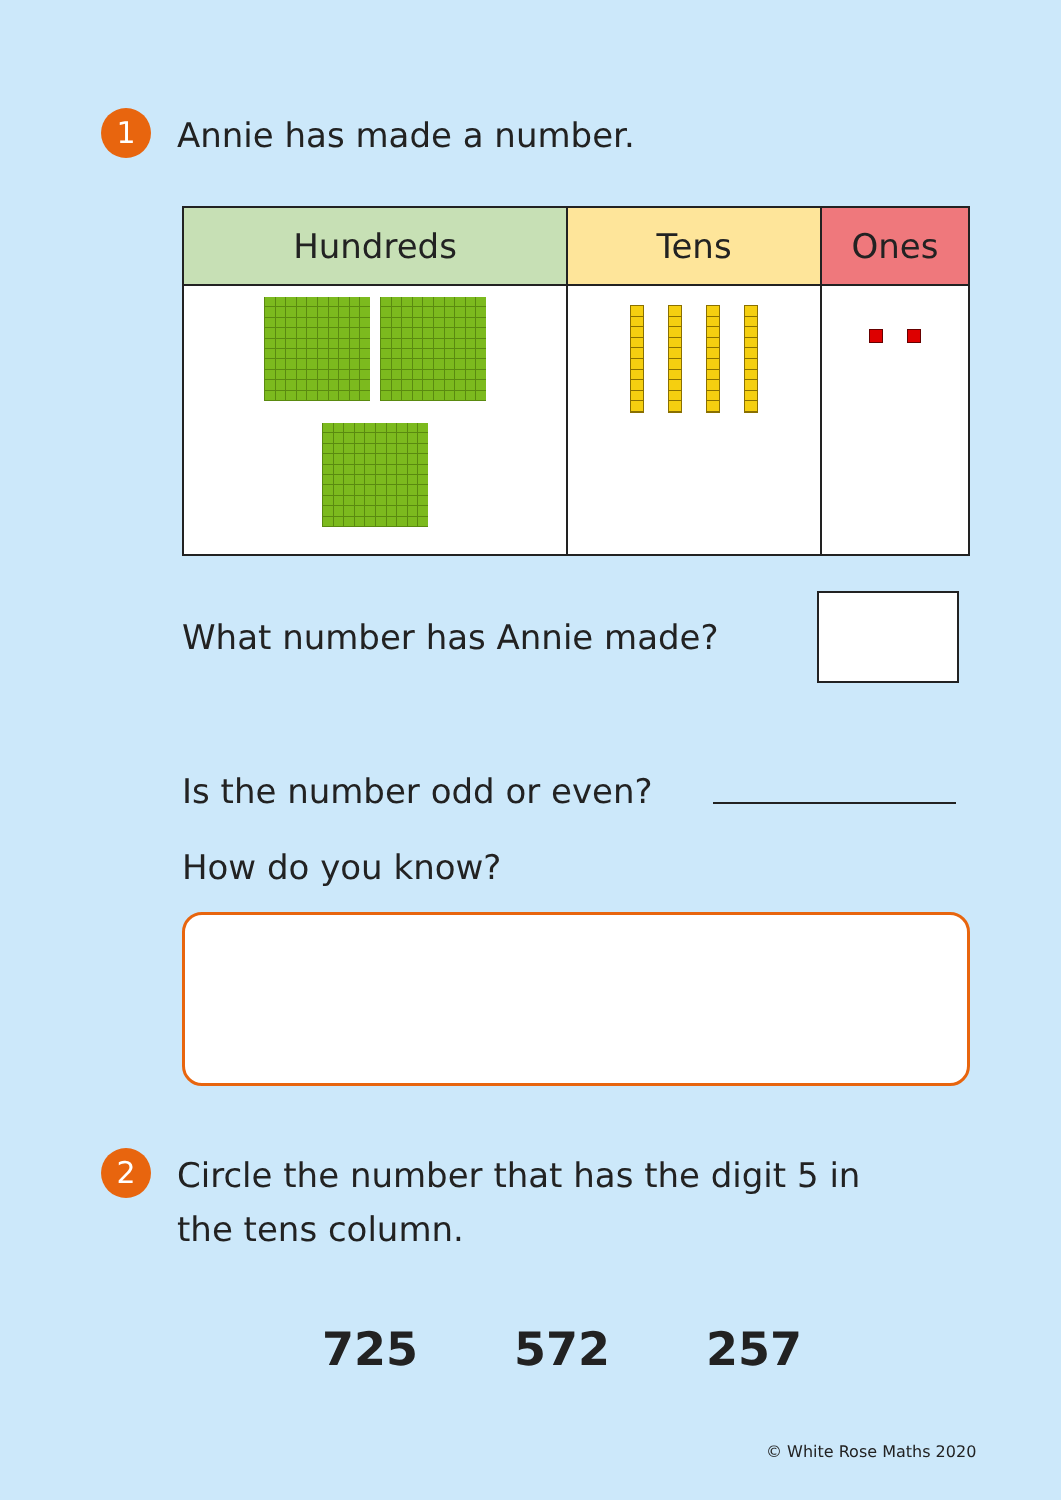1
Annie has made a number.
| Hundreds | Tens | Ones |
| --- | --- | --- |
What number has Annie made?
Is the number odd or even?
How do you know?
2
Circle the number that has the digit 5 in
the tens column.
725 572 257
© White Rose Maths 2020